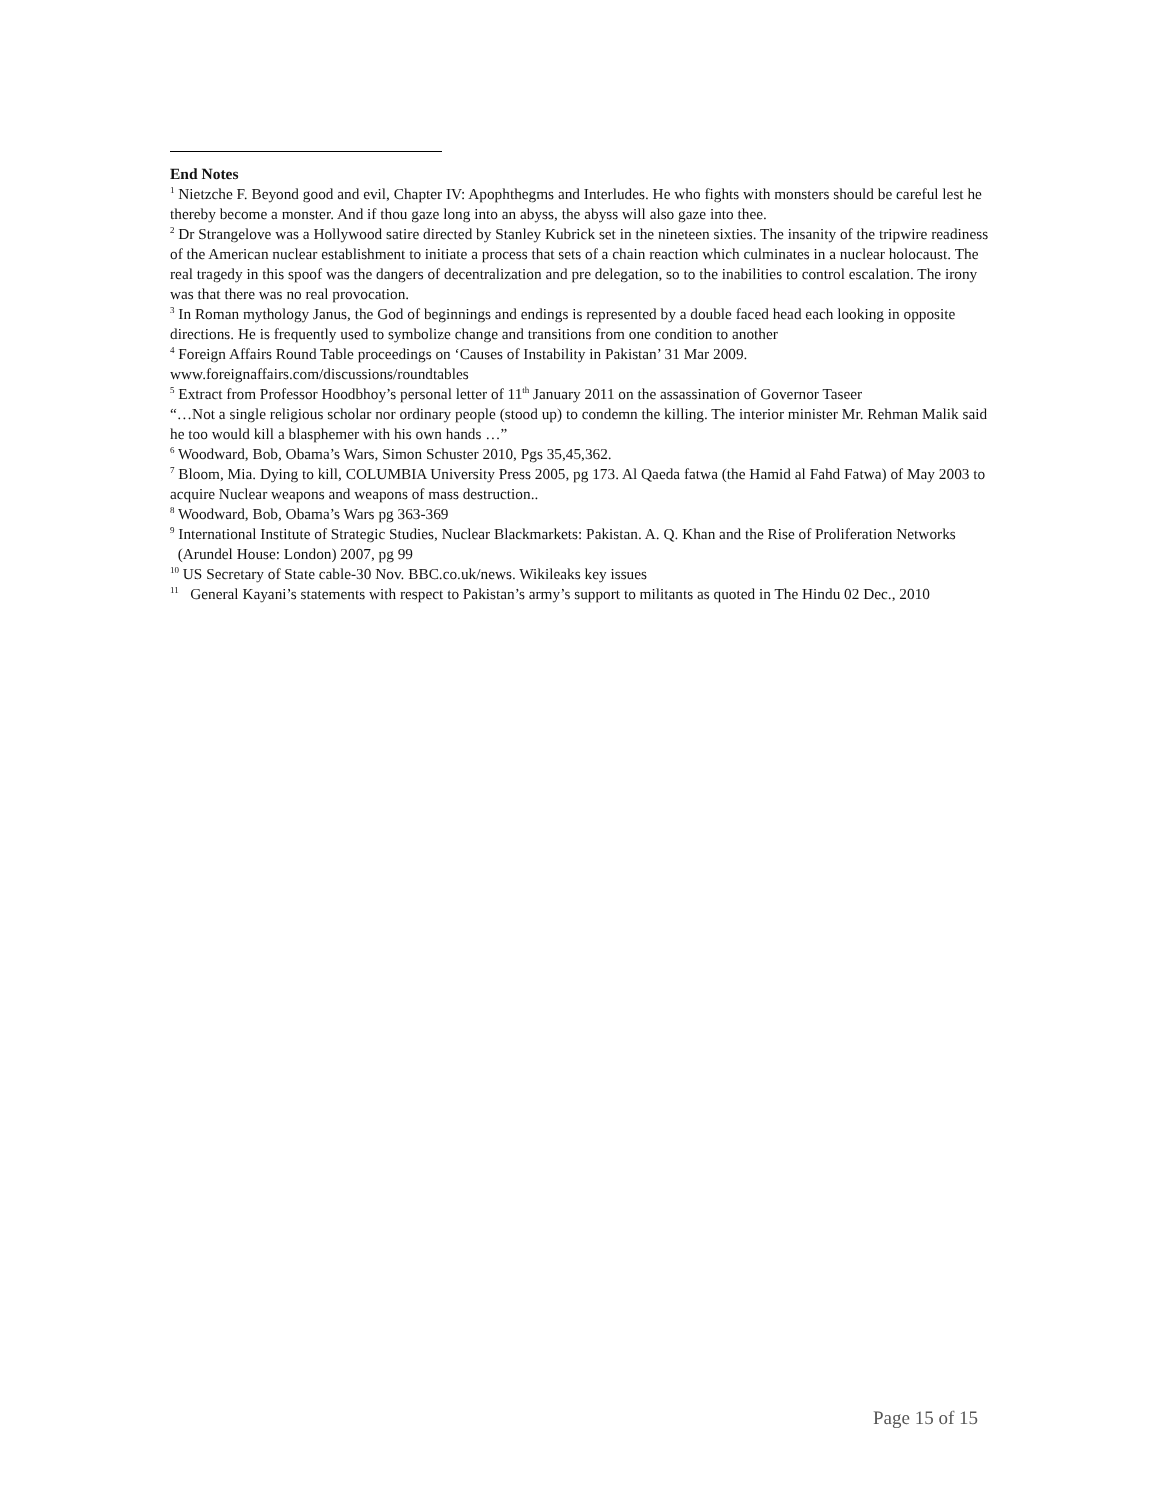End Notes
<sup>1</sup> Nietzche F. Beyond good and evil, Chapter IV: Apophthegms and Interludes. He who fights with monsters should be careful lest he thereby become a monster. And if thou gaze long into an abyss, the abyss will also gaze into thee.
<sup>2</sup> Dr Strangelove was a Hollywood satire directed by Stanley Kubrick set in the nineteen sixties. The insanity of the tripwire readiness of the American nuclear establishment to initiate a process that sets of a chain reaction which culminates in a nuclear holocaust. The real tragedy in this spoof was the dangers of decentralization and pre delegation, so to the inabilities to control escalation. The irony was that there was no real provocation.
<sup>3</sup> In Roman mythology Janus, the God of beginnings and endings is represented by a double faced head each looking in opposite directions. He is frequently used to symbolize change and transitions from one condition to another
<sup>4</sup> Foreign Affairs Round Table proceedings on ‘Causes of Instability in Pakistan’ 31 Mar 2009.
www.foreignaffairs.com/discussions/roundtables
<sup>5</sup> Extract from Professor Hoodbhoy’s personal letter of 11<sup>th</sup> January 2011 on the assassination of Governor Taseer
“…Not a single religious scholar nor ordinary people (stood up) to condemn the killing. The interior minister Mr. Rehman Malik said he too would kill a blasphemer with his own hands …”
<sup>6</sup> Woodward, Bob, Obama’s Wars, Simon Schuster 2010, Pgs 35,45,362.
<sup>7</sup> Bloom, Mia. Dying to kill, COLUMBIA University Press 2005, pg 173. Al Qaeda fatwa (the Hamid al Fahd Fatwa) of May 2003 to acquire Nuclear weapons and weapons of mass destruction..
<sup>8</sup> Woodward, Bob, Obama’s Wars pg 363-369
<sup>9</sup> International Institute of Strategic Studies, Nuclear Blackmarkets: Pakistan. A. Q. Khan and the Rise of Proliferation Networks (Arundel House: London) 2007, pg 99
<sup>10</sup> US Secretary of State cable-30 Nov. BBC.co.uk/news. Wikileaks key issues
<sup>11</sup> General Kayani’s statements with respect to Pakistan’s army’s support to militants as quoted in The Hindu 02 Dec., 2010
Page 15 of 15